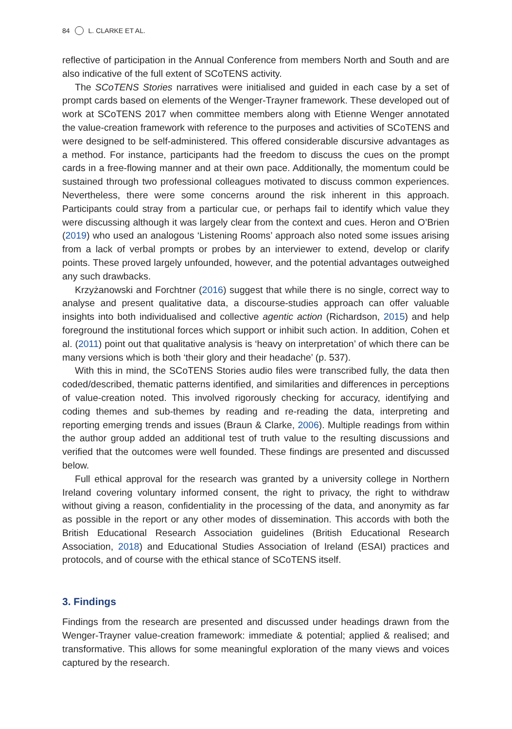84 L. CLARKE ET AL.
reflective of participation in the Annual Conference from members North and South and are also indicative of the full extent of SCoTENS activity.
The SCoTENS Stories narratives were initialised and guided in each case by a set of prompt cards based on elements of the Wenger-Trayner framework. These developed out of work at SCoTENS 2017 when committee members along with Etienne Wenger annotated the value-creation framework with reference to the purposes and activities of SCoTENS and were designed to be self-administered. This offered considerable discursive advantages as a method. For instance, participants had the freedom to discuss the cues on the prompt cards in a free-flowing manner and at their own pace. Additionally, the momentum could be sustained through two professional colleagues motivated to discuss common experiences. Nevertheless, there were some concerns around the risk inherent in this approach. Participants could stray from a particular cue, or perhaps fail to identify which value they were discussing although it was largely clear from the context and cues. Heron and O’Brien (2019) who used an analogous ‘Listening Rooms’ approach also noted some issues arising from a lack of verbal prompts or probes by an interviewer to extend, develop or clarify points. These proved largely unfounded, however, and the potential advantages outweighed any such drawbacks.
Krzyżanowski and Forchtner (2016) suggest that while there is no single, correct way to analyse and present qualitative data, a discourse-studies approach can offer valuable insights into both individualised and collective agentic action (Richardson, 2015) and help foreground the institutional forces which support or inhibit such action. In addition, Cohen et al. (2011) point out that qualitative analysis is ‘heavy on interpretation’ of which there can be many versions which is both ‘their glory and their headache’ (p. 537).
With this in mind, the SCoTENS Stories audio files were transcribed fully, the data then coded/described, thematic patterns identified, and similarities and differences in perceptions of value-creation noted. This involved rigorously checking for accuracy, identifying and coding themes and sub-themes by reading and re-reading the data, interpreting and reporting emerging trends and issues (Braun & Clarke, 2006). Multiple readings from within the author group added an additional test of truth value to the resulting discussions and verified that the outcomes were well founded. These findings are presented and discussed below.
Full ethical approval for the research was granted by a university college in Northern Ireland covering voluntary informed consent, the right to privacy, the right to withdraw without giving a reason, confidentiality in the processing of the data, and anonymity as far as possible in the report or any other modes of dissemination. This accords with both the British Educational Research Association guidelines (British Educational Research Association, 2018) and Educational Studies Association of Ireland (ESAI) practices and protocols, and of course with the ethical stance of SCoTENS itself.
3. Findings
Findings from the research are presented and discussed under headings drawn from the Wenger-Trayner value-creation framework: immediate & potential; applied & realised; and transformative. This allows for some meaningful exploration of the many views and voices captured by the research.